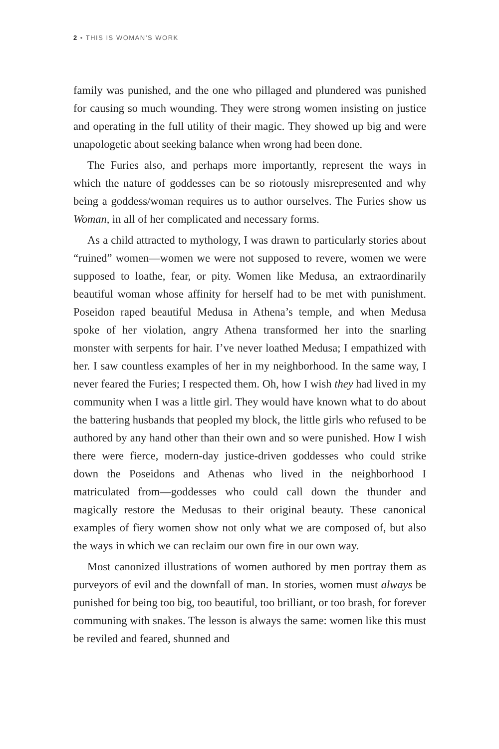2 • THIS IS WOMAN’S WORK
family was punished, and the one who pillaged and plundered was punished for causing so much wounding. They were strong women insisting on justice and operating in the full utility of their magic. They showed up big and were unapologetic about seeking balance when wrong had been done.
The Furies also, and perhaps more importantly, represent the ways in which the nature of goddesses can be so riotously misrepresented and why being a goddess/woman requires us to author ourselves. The Furies show us Woman, in all of her complicated and necessary forms.
As a child attracted to mythology, I was drawn to particularly stories about “ruined” women—women we were not supposed to revere, women we were supposed to loathe, fear, or pity. Women like Medusa, an extraordinarily beautiful woman whose affinity for herself had to be met with punishment. Poseidon raped beautiful Medusa in Athena’s temple, and when Medusa spoke of her violation, angry Athena transformed her into the snarling monster with serpents for hair. I’ve never loathed Medusa; I empathized with her. I saw countless examples of her in my neighborhood. In the same way, I never feared the Furies; I respected them. Oh, how I wish they had lived in my community when I was a little girl. They would have known what to do about the battering husbands that peopled my block, the little girls who refused to be authored by any hand other than their own and so were punished. How I wish there were fierce, modern-day justice-driven goddesses who could strike down the Poseidons and Athenas who lived in the neighborhood I matriculated from—goddesses who could call down the thunder and magically restore the Medusas to their original beauty. These canonical examples of fiery women show not only what we are composed of, but also the ways in which we can reclaim our own fire in our own way.
Most canonized illustrations of women authored by men portray them as purveyors of evil and the downfall of man. In stories, women must always be punished for being too big, too beautiful, too brilliant, or too brash, for forever communing with snakes. The lesson is always the same: women like this must be reviled and feared, shunned and